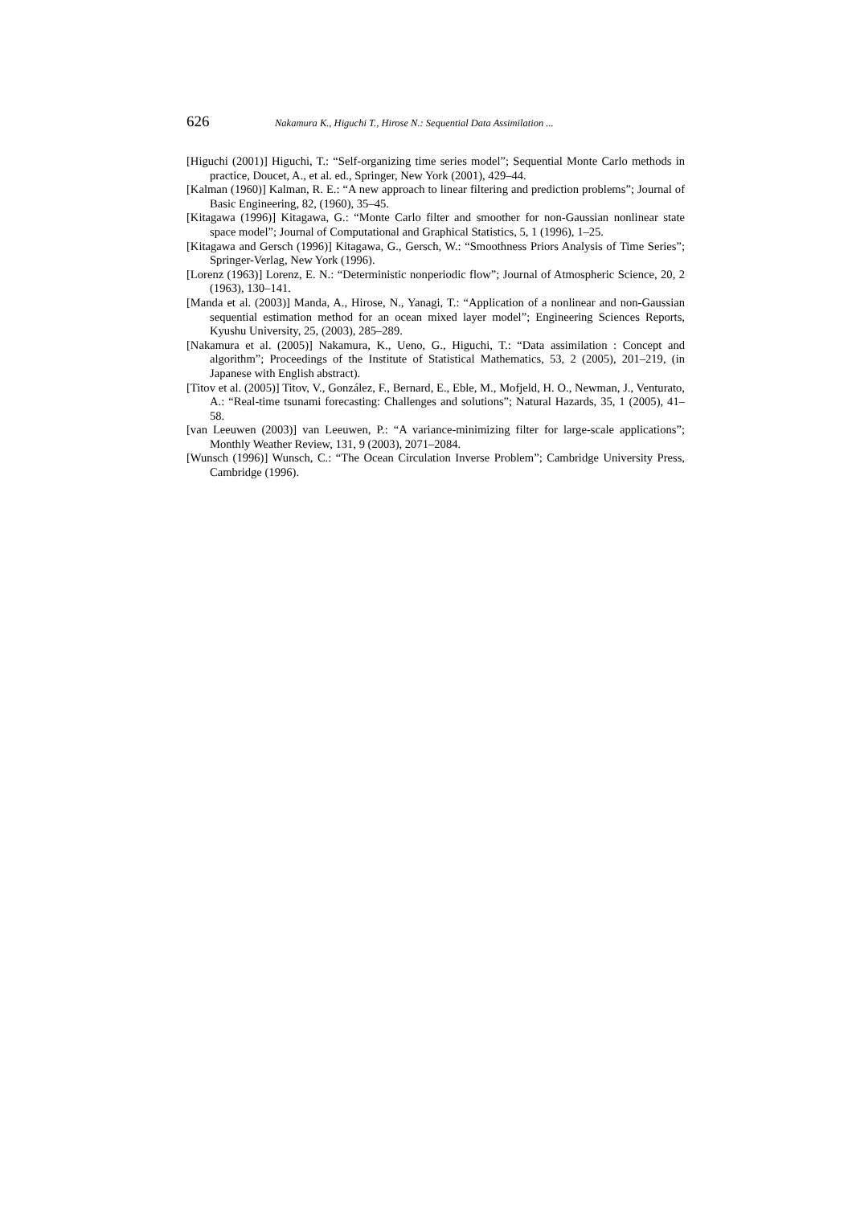626 Nakamura K., Higuchi T., Hirose N.: Sequential Data Assimilation ...
[Higuchi (2001)] Higuchi, T.: “Self-organizing time series model”; Sequential Monte Carlo methods in practice, Doucet, A., et al. ed., Springer, New York (2001), 429–44.
[Kalman (1960)] Kalman, R. E.: “A new approach to linear filtering and prediction problems”; Journal of Basic Engineering, 82, (1960), 35–45.
[Kitagawa (1996)] Kitagawa, G.: “Monte Carlo filter and smoother for non-Gaussian nonlinear state space model”; Journal of Computational and Graphical Statistics, 5, 1 (1996), 1–25.
[Kitagawa and Gersch (1996)] Kitagawa, G., Gersch, W.: “Smoothness Priors Analysis of Time Series”; Springer-Verlag, New York (1996).
[Lorenz (1963)] Lorenz, E. N.: “Deterministic nonperiodic flow”; Journal of Atmospheric Science, 20, 2 (1963), 130–141.
[Manda et al. (2003)] Manda, A., Hirose, N., Yanagi, T.: “Application of a nonlinear and non-Gaussian sequential estimation method for an ocean mixed layer model”; Engineering Sciences Reports, Kyushu University, 25, (2003), 285–289.
[Nakamura et al. (2005)] Nakamura, K., Ueno, G., Higuchi, T.: “Data assimilation : Concept and algorithm”; Proceedings of the Institute of Statistical Mathematics, 53, 2 (2005), 201–219, (in Japanese with English abstract).
[Titov et al. (2005)] Titov, V., González, F., Bernard, E., Eble, M., Mofjeld, H. O., Newman, J., Venturato, A.: “Real-time tsunami forecasting: Challenges and solutions”; Natural Hazards, 35, 1 (2005), 41–58.
[van Leeuwen (2003)] van Leeuwen, P.: “A variance-minimizing filter for large-scale applications”; Monthly Weather Review, 131, 9 (2003), 2071–2084.
[Wunsch (1996)] Wunsch, C.: “The Ocean Circulation Inverse Problem”; Cambridge University Press, Cambridge (1996).